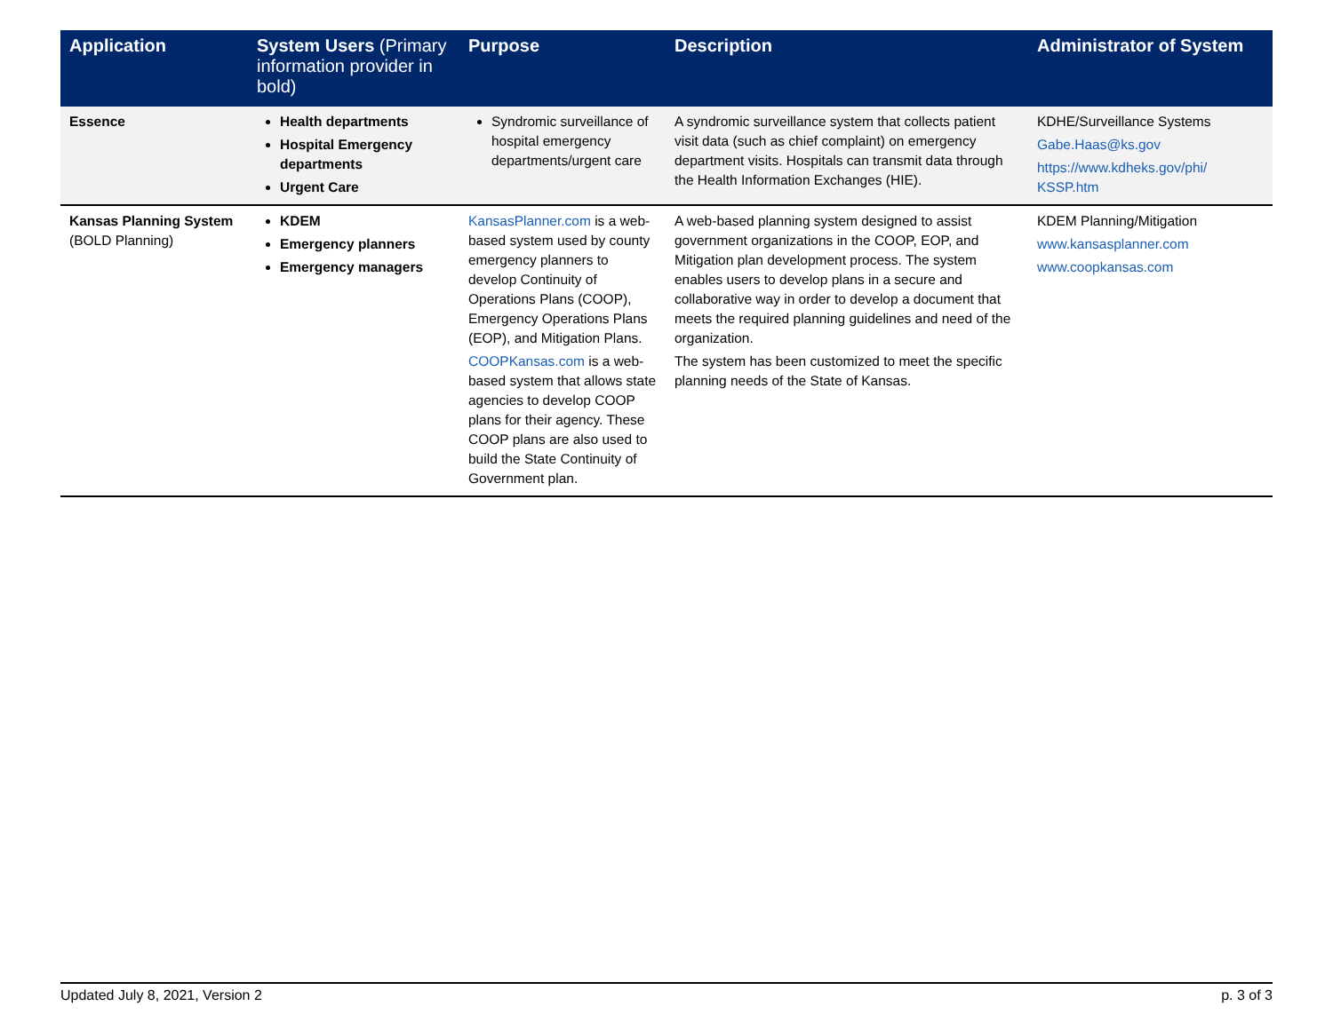| Application | System Users (Primary information provider in bold) | Purpose | Description | Administrator of System |
| --- | --- | --- | --- | --- |
| Essence | Health departments Hospital Emergency departments Urgent Care | Syndromic surveillance of hospital emergency departments/urgent care | A syndromic surveillance system that collects patient visit data (such as chief complaint) on emergency department visits. Hospitals can transmit data through the Health Information Exchanges (HIE). | KDHE/Surveillance Systems Gabe.Haas@ks.gov https://www.kdheks.gov/phi/ KSSP.htm |
| Kansas Planning System (BOLD Planning) | KDEM Emergency planners Emergency managers | KansasPlanner.com is a web-based system used by county emergency planners to develop Continuity of Operations Plans (COOP), Emergency Operations Plans (EOP), and Mitigation Plans. COOPKansas.com is a web-based system that allows state agencies to develop COOP plans for their agency. These COOP plans are also used to build the State Continuity of Government plan. | A web-based planning system designed to assist government organizations in the COOP, EOP, and Mitigation plan development process. The system enables users to develop plans in a secure and collaborative way in order to develop a document that meets the required planning guidelines and need of the organization. The system has been customized to meet the specific planning needs of the State of Kansas. | KDEM Planning/Mitigation www.kansasplanner.com www.coopkansas.com |
Updated July 8, 2021, Version 2 p. 3 of 3